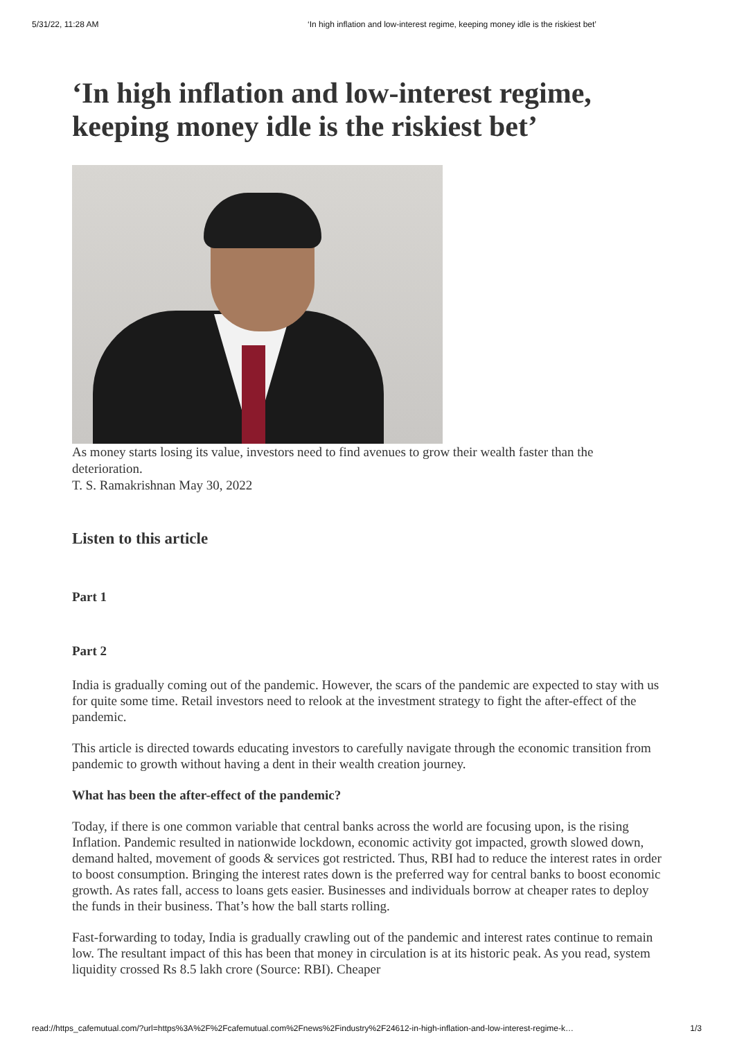5/31/22, 11:28 AM ‘In high inflation and low-interest regime, keeping money idle is the riskiest bet’
‘In high inflation and low-interest regime, keeping money idle is the riskiest bet’
As money starts losing its value, investors need to find avenues to grow their wealth faster than the deterioration.
T. S. Ramakrishnan May 30, 2022
Listen to this article
Part 1
Part 2
India is gradually coming out of the pandemic. However, the scars of the pandemic are expected to stay with us for quite some time. Retail investors need to relook at the investment strategy to fight the after-effect of the pandemic.
This article is directed towards educating investors to carefully navigate through the economic transition from pandemic to growth without having a dent in their wealth creation journey.
What has been the after-effect of the pandemic?
Today, if there is one common variable that central banks across the world are focusing upon, is the rising Inflation. Pandemic resulted in nationwide lockdown, economic activity got impacted, growth slowed down, demand halted, movement of goods & services got restricted. Thus, RBI had to reduce the interest rates in order to boost consumption. Bringing the interest rates down is the preferred way for central banks to boost economic growth. As rates fall, access to loans gets easier. Businesses and individuals borrow at cheaper rates to deploy the funds in their business. That’s how the ball starts rolling.
Fast-forwarding to today, India is gradually crawling out of the pandemic and interest rates continue to remain low. The resultant impact of this has been that money in circulation is at its historic peak. As you read, system liquidity crossed Rs 8.5 lakh crore (Source: RBI). Cheaper
read://https_cafemutual.com/?url=https%3A%2F%2Fcafemutual.com%2Fnews%2Findustry%2F24612-in-high-inflation-and-low-interest-regime-k… 1/3